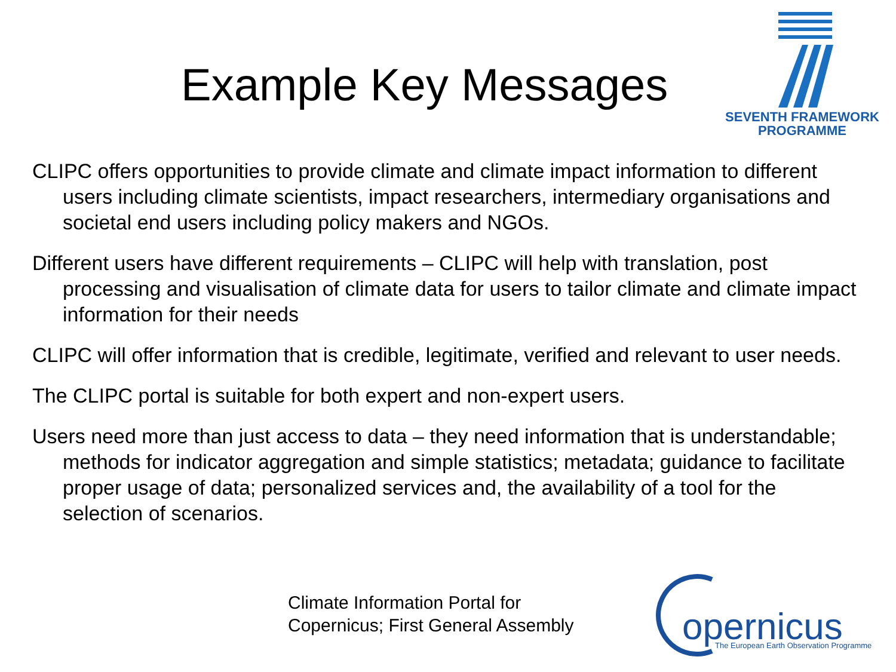Example Key Messages
SEVENTH FRAMEWORK
PROGRAMME
CLIPC offers opportunities to provide climate and climate impact information to different users including climate scientists, impact researchers, intermediary organisations and societal end users including policy makers and NGOs.
Different users have different requirements – CLIPC will help with translation, post processing and visualisation of climate data for users to tailor climate and climate impact information for their needs
CLIPC will offer information that is credible, legitimate, verified and relevant to user needs.
The CLIPC portal is suitable for both expert and non-expert users.
Users need more than just access to data – they need information that is understandable; methods for indicator aggregation and simple statistics; metadata; guidance to facilitate proper usage of data; personalized services and, the availability of a tool for the selection of scenarios.
Climate Information Portal for
Copernicus; First General Assembly
opernicus
The European Earth Observation Programme